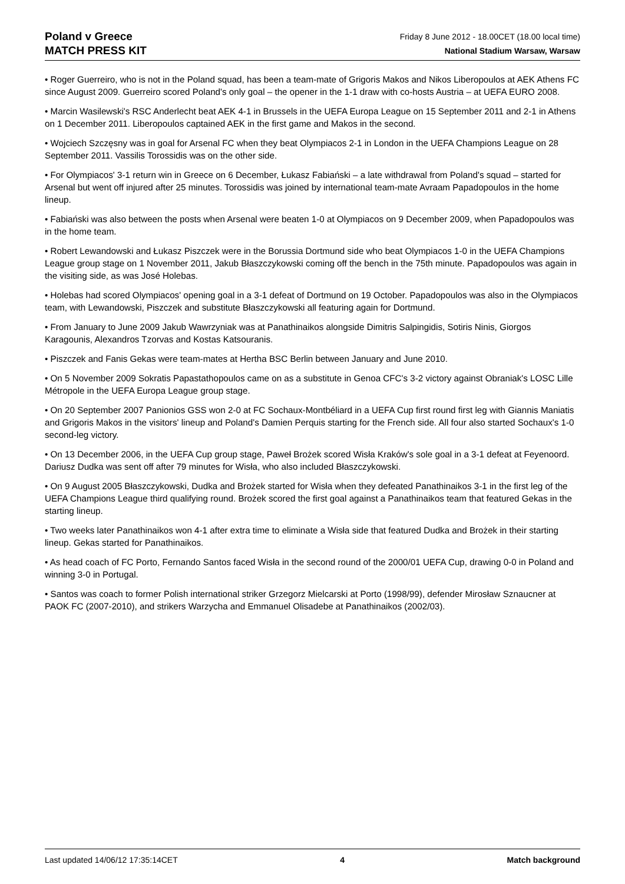Poland v Greece
MATCH PRESS KIT
Friday 8 June 2012 - 18.00CET (18.00 local time)
National Stadium Warsaw, Warsaw
• Roger Guerreiro, who is not in the Poland squad, has been a team-mate of Grigoris Makos and Nikos Liberopoulos at AEK Athens FC since August 2009. Guerreiro scored Poland's only goal – the opener in the 1-1 draw with co-hosts Austria – at UEFA EURO 2008.
• Marcin Wasilewski's RSC Anderlecht beat AEK 4-1 in Brussels in the UEFA Europa League on 15 September 2011 and 2-1 in Athens on 1 December 2011. Liberopoulos captained AEK in the first game and Makos in the second.
• Wojciech Szczęsny was in goal for Arsenal FC when they beat Olympiacos 2-1 in London in the UEFA Champions League on 28 September 2011. Vassilis Torossidis was on the other side.
• For Olympiacos' 3-1 return win in Greece on 6 December, Łukasz Fabiański – a late withdrawal from Poland's squad – started for Arsenal but went off injured after 25 minutes. Torossidis was joined by international team-mate Avraam Papadopoulos in the home lineup.
• Fabiański was also between the posts when Arsenal were beaten 1-0 at Olympiacos on 9 December 2009, when Papadopoulos was in the home team.
• Robert Lewandowski and Łukasz Piszczek were in the Borussia Dortmund side who beat Olympiacos 1-0 in the UEFA Champions League group stage on 1 November 2011, Jakub Błaszczykowski coming off the bench in the 75th minute. Papadopoulos was again in the visiting side, as was José Holebas.
• Holebas had scored Olympiacos' opening goal in a 3-1 defeat of Dortmund on 19 October. Papadopoulos was also in the Olympiacos team, with Lewandowski, Piszczek and substitute Błaszczykowski all featuring again for Dortmund.
• From January to June 2009 Jakub Wawrzyniak was at Panathinaikos alongside Dimitris Salpingidis, Sotiris Ninis, Giorgos Karagounis, Alexandros Tzorvas and Kostas Katsouranis.
• Piszczek and Fanis Gekas were team-mates at Hertha BSC Berlin between January and June 2010.
• On 5 November 2009 Sokratis Papastathopoulos came on as a substitute in Genoa CFC's 3-2 victory against Obraniak's LOSC Lille Métropole in the UEFA Europa League group stage.
• On 20 September 2007 Panionios GSS won 2-0 at FC Sochaux-Montbéliard in a UEFA Cup first round first leg with Giannis Maniatis and Grigoris Makos in the visitors' lineup and Poland's Damien Perquis starting for the French side. All four also started Sochaux's 1-0 second-leg victory.
• On 13 December 2006, in the UEFA Cup group stage, Paweł Brożek scored Wisła Kraków's sole goal in a 3-1 defeat at Feyenoord. Dariusz Dudka was sent off after 79 minutes for Wisła, who also included Błaszczykowski.
• On 9 August 2005 Błaszczykowski, Dudka and Brożek started for Wisła when they defeated Panathinaikos 3-1 in the first leg of the UEFA Champions League third qualifying round. Brożek scored the first goal against a Panathinaikos team that featured Gekas in the starting lineup.
• Two weeks later Panathinaikos won 4-1 after extra time to eliminate a Wisła side that featured Dudka and Brożek in their starting lineup. Gekas started for Panathinaikos.
• As head coach of FC Porto, Fernando Santos faced Wisła in the second round of the 2000/01 UEFA Cup, drawing 0-0 in Poland and winning 3-0 in Portugal.
• Santos was coach to former Polish international striker Grzegorz Mielcarski at Porto (1998/99), defender Mirosław Sznaucner at PAOK FC (2007-2010), and strikers Warzycha and Emmanuel Olisadebe at Panathinaikos (2002/03).
Last updated 14/06/12 17:35:14CET 4 Match background